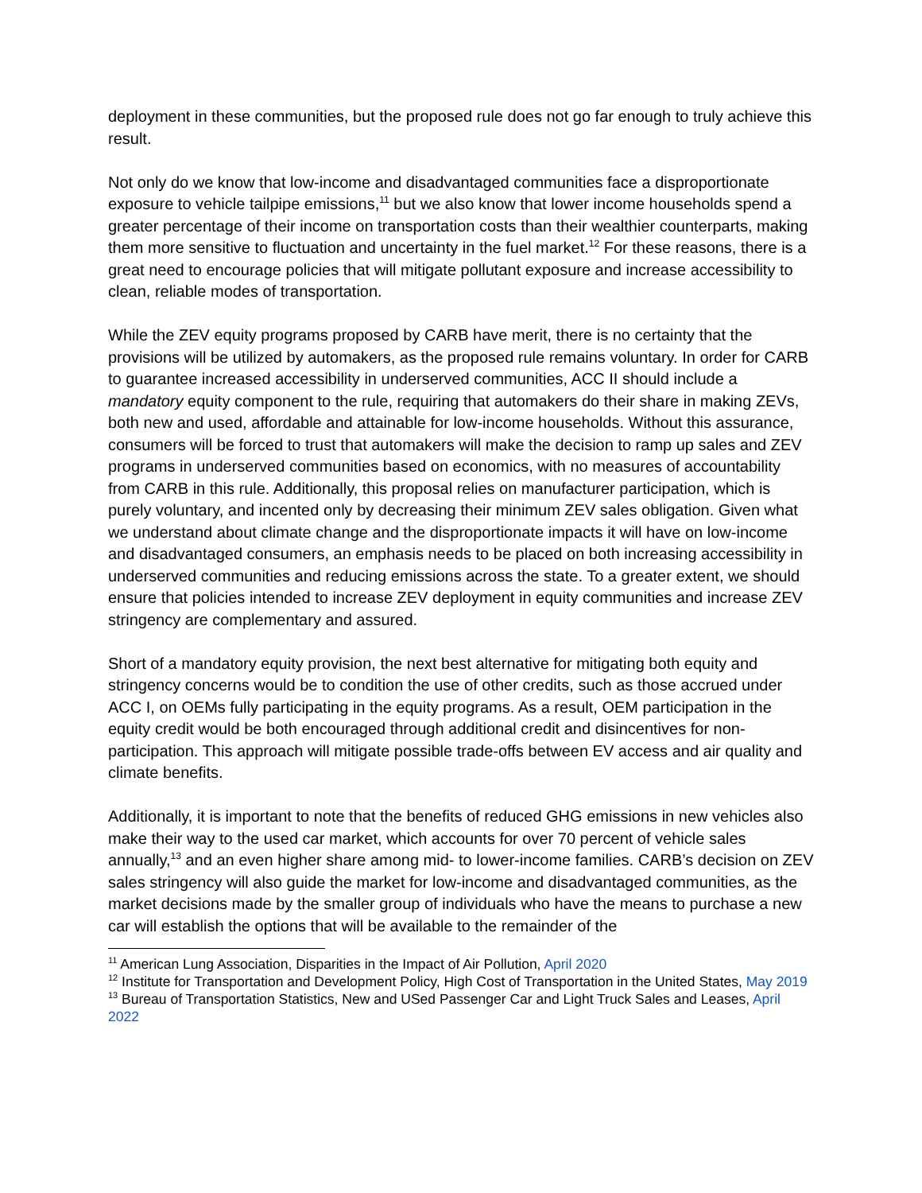deployment in these communities, but the proposed rule does not go far enough to truly achieve this result.
Not only do we know that low-income and disadvantaged communities face a disproportionate exposure to vehicle tailpipe emissions,<sup>11</sup> but we also know that lower income households spend a greater percentage of their income on transportation costs than their wealthier counterparts, making them more sensitive to fluctuation and uncertainty in the fuel market.<sup>12</sup> For these reasons, there is a great need to encourage policies that will mitigate pollutant exposure and increase accessibility to clean, reliable modes of transportation.
While the ZEV equity programs proposed by CARB have merit, there is no certainty that the provisions will be utilized by automakers, as the proposed rule remains voluntary. In order for CARB to guarantee increased accessibility in underserved communities, ACC II should include a mandatory equity component to the rule, requiring that automakers do their share in making ZEVs, both new and used, affordable and attainable for low-income households. Without this assurance, consumers will be forced to trust that automakers will make the decision to ramp up sales and ZEV programs in underserved communities based on economics, with no measures of accountability from CARB in this rule. Additionally, this proposal relies on manufacturer participation, which is purely voluntary, and incented only by decreasing their minimum ZEV sales obligation. Given what we understand about climate change and the disproportionate impacts it will have on low-income and disadvantaged consumers, an emphasis needs to be placed on both increasing accessibility in underserved communities and reducing emissions across the state. To a greater extent, we should ensure that policies intended to increase ZEV deployment in equity communities and increase ZEV stringency are complementary and assured.
Short of a mandatory equity provision, the next best alternative for mitigating both equity and stringency concerns would be to condition the use of other credits, such as those accrued under ACC I, on OEMs fully participating in the equity programs. As a result, OEM participation in the equity credit would be both encouraged through additional credit and disincentives for non-participation. This approach will mitigate possible trade-offs between EV access and air quality and climate benefits.
Additionally, it is important to note that the benefits of reduced GHG emissions in new vehicles also make their way to the used car market, which accounts for over 70 percent of vehicle sales annually,<sup>13</sup> and an even higher share among mid- to lower-income families. CARB’s decision on ZEV sales stringency will also guide the market for low-income and disadvantaged communities, as the market decisions made by the smaller group of individuals who have the means to purchase a new car will establish the options that will be available to the remainder of the
<sup>11</sup> American Lung Association, Disparities in the Impact of Air Pollution, April 2020
<sup>12</sup> Institute for Transportation and Development Policy, High Cost of Transportation in the United States, May 2019
<sup>13</sup> Bureau of Transportation Statistics, New and USed Passenger Car and Light Truck Sales and Leases, April 2022